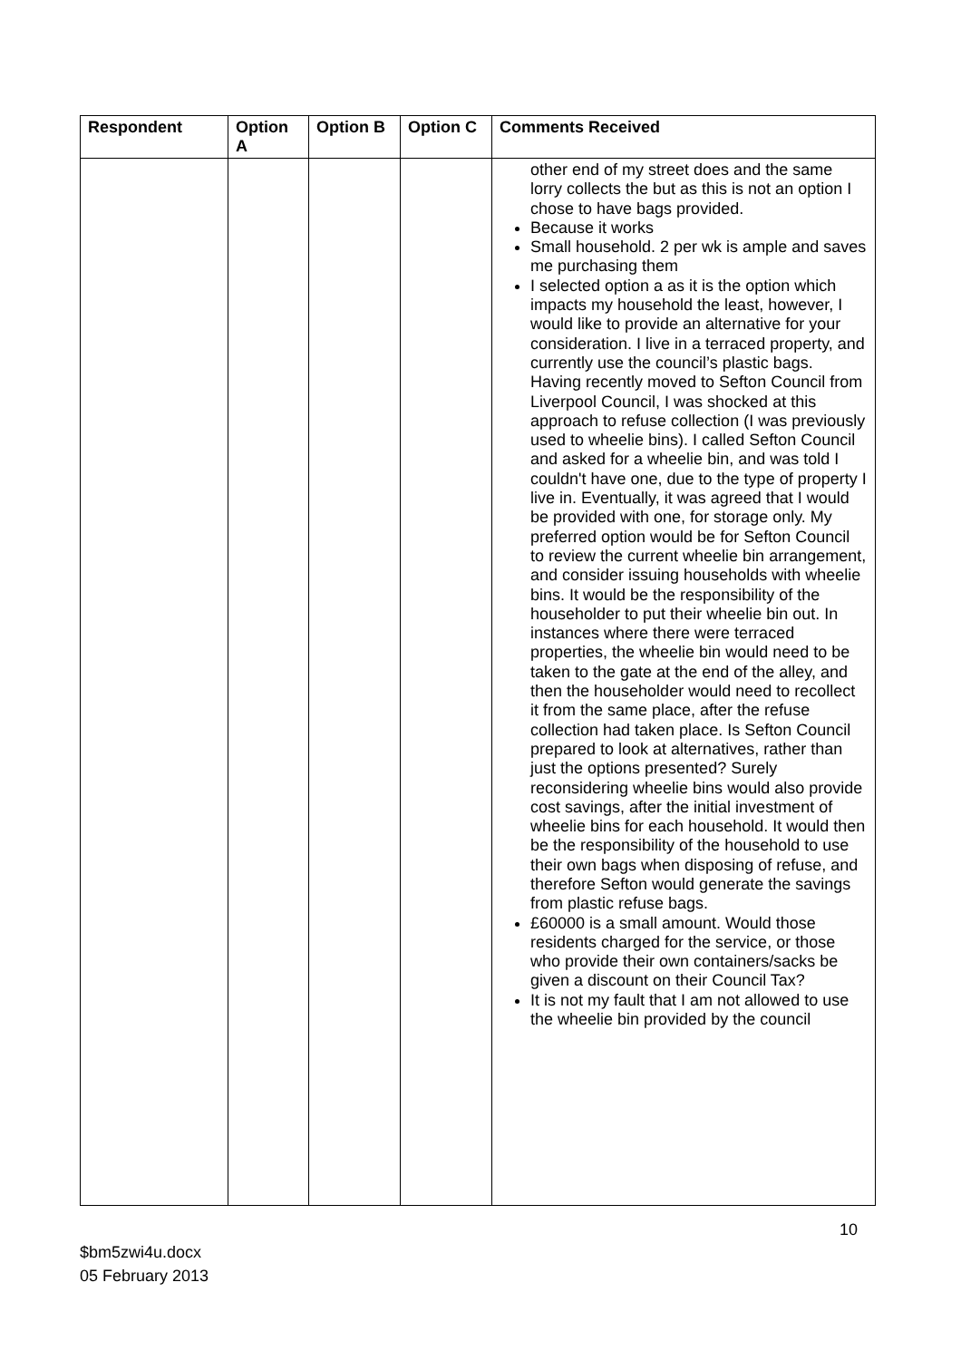| Respondent | Option A | Option B | Option C | Comments Received |
| --- | --- | --- | --- | --- |
| | | | | other end of my street does and the same lorry collects the but as this is not an option I chose to have bags provided. Because it works Small household. 2 per wk is ample and saves me purchasing them I selected option a as it is the option which impacts my household the least, however, I would like to provide an alternative for your consideration. I live in a terraced property, and currently use the council’s plastic bags. Having recently moved to Sefton Council from Liverpool Council, I was shocked at this approach to refuse collection (I was previously used to wheelie bins). I called Sefton Council and asked for a wheelie bin, and was told I couldn't have one, due to the type of property I live in. Eventually, it was agreed that I would be provided with one, for storage only. My preferred option would be for Sefton Council to review the current wheelie bin arrangement, and consider issuing households with wheelie bins. It would be the responsibility of the householder to put their wheelie bin out. In instances where there were terraced properties, the wheelie bin would need to be taken to the gate at the end of the alley, and then the householder would need to recollect it from the same place, after the refuse collection had taken place. Is Sefton Council prepared to look at alternatives, rather than just the options presented? Surely reconsidering wheelie bins would also provide cost savings, after the initial investment of wheelie bins for each household. It would then be the responsibility of the household to use their own bags when disposing of refuse, and therefore Sefton would generate the savings from plastic refuse bags. £60000 is a small amount. Would those residents charged for the service, or those who provide their own containers/sacks be given a discount on their Council Tax? It is not my fault that I am not allowed to use the wheelie bin provided by the council |
10
$bm5zwi4u.docx
05 February 2013